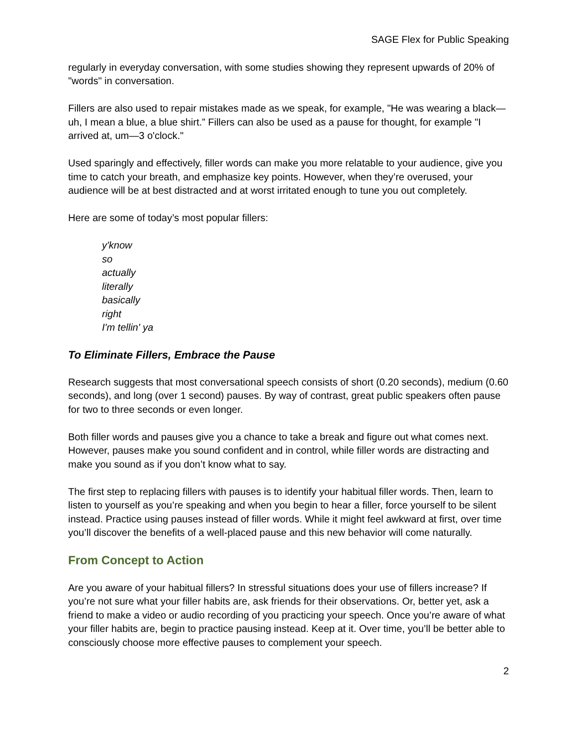SAGE Flex for Public Speaking
regularly in everyday conversation, with some studies showing they represent upwards of 20% of "words" in conversation.
Fillers are also used to repair mistakes made as we speak, for example, "He was wearing a black—uh, I mean a blue, a blue shirt.” Fillers can also be used as a pause for thought, for example "I arrived at, um—3 o'clock."
Used sparingly and effectively, filler words can make you more relatable to your audience, give you time to catch your breath, and emphasize key points. However, when they’re overused, your audience will be at best distracted and at worst irritated enough to tune you out completely.
Here are some of today’s most popular fillers:
y'know
so
actually
literally
basically
right
I'm tellin' ya
To Eliminate Fillers, Embrace the Pause
Research suggests that most conversational speech consists of short (0.20 seconds), medium (0.60 seconds), and long (over 1 second) pauses. By way of contrast, great public speakers often pause for two to three seconds or even longer.
Both filler words and pauses give you a chance to take a break and figure out what comes next. However, pauses make you sound confident and in control, while filler words are distracting and make you sound as if you don’t know what to say.
The first step to replacing fillers with pauses is to identify your habitual filler words. Then, learn to listen to yourself as you’re speaking and when you begin to hear a filler, force yourself to be silent instead. Practice using pauses instead of filler words. While it might feel awkward at first, over time you’ll discover the benefits of a well-placed pause and this new behavior will come naturally.
From Concept to Action
Are you aware of your habitual fillers? In stressful situations does your use of fillers increase? If you’re not sure what your filler habits are, ask friends for their observations. Or, better yet, ask a friend to make a video or audio recording of you practicing your speech. Once you’re aware of what your filler habits are, begin to practice pausing instead. Keep at it. Over time, you’ll be better able to consciously choose more effective pauses to complement your speech.
2